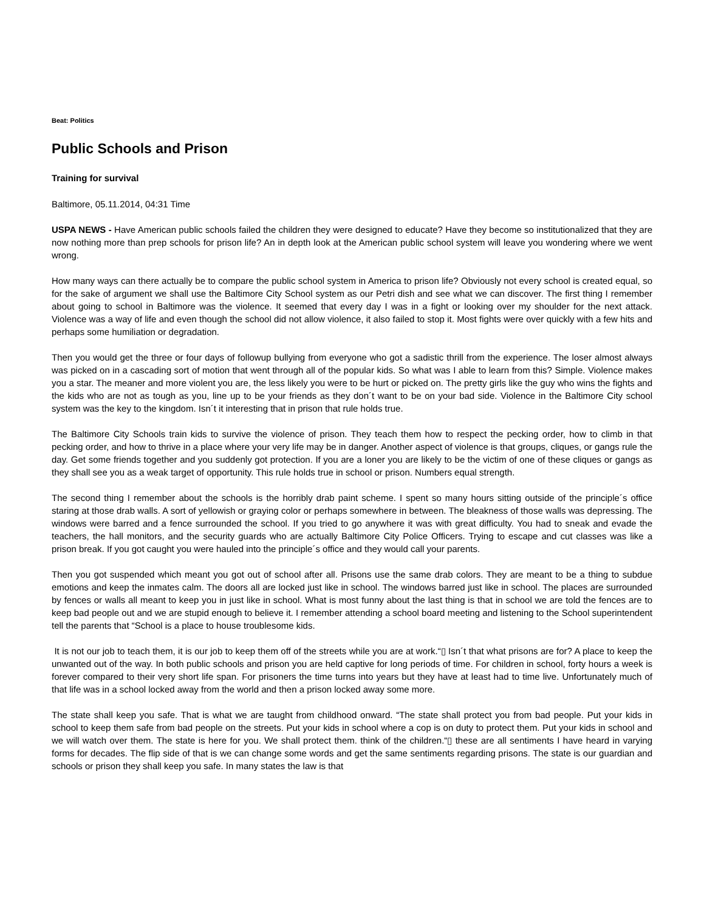Beat: Politics
Public Schools and Prison
Training for survival
Baltimore, 05.11.2014, 04:31 Time
USPA NEWS - Have American public schools failed the children they were designed to educate? Have they become so institutionalized that they are now nothing more than prep schools for prison life? An in depth look at the American public school system will leave you wondering where we went wrong.
How many ways can there actually be to compare the public school system in America to prison life? Obviously not every school is created equal, so for the sake of argument we shall use the Baltimore City School system as our Petri dish and see what we can discover. The first thing I remember about going to school in Baltimore was the violence. It seemed that every day I was in a fight or looking over my shoulder for the next attack. Violence was a way of life and even though the school did not allow violence, it also failed to stop it. Most fights were over quickly with a few hits and perhaps some humiliation or degradation.
Then you would get the three or four days of followup bullying from everyone who got a sadistic thrill from the experience. The loser almost always was picked on in a cascading sort of motion that went through all of the popular kids. So what was I able to learn from this? Simple. Violence makes you a star. The meaner and more violent you are, the less likely you were to be hurt or picked on. The pretty girls like the guy who wins the fights and the kids who are not as tough as you, line up to be your friends as they don´t want to be on your bad side. Violence in the Baltimore City school system was the key to the kingdom. Isn´t it interesting that in prison that rule holds true.
The Baltimore City Schools train kids to survive the violence of prison. They teach them how to respect the pecking order, how to climb in that pecking order, and how to thrive in a place where your very life may be in danger. Another aspect of violence is that groups, cliques, or gangs rule the day. Get some friends together and you suddenly got protection. If you are a loner you are likely to be the victim of one of these cliques or gangs as they shall see you as a weak target of opportunity. This rule holds true in school or prison. Numbers equal strength.
The second thing I remember about the schools is the horribly drab paint scheme. I spent so many hours sitting outside of the principle´s office staring at those drab walls. A sort of yellowish or graying color or perhaps somewhere in between. The bleakness of those walls was depressing. The windows were barred and a fence surrounded the school. If you tried to go anywhere it was with great difficulty. You had to sneak and evade the teachers, the hall monitors, and the security guards who are actually Baltimore City Police Officers. Trying to escape and cut classes was like a prison break. If you got caught you were hauled into the principle´s office and they would call your parents.
Then you got suspended which meant you got out of school after all. Prisons use the same drab colors. They are meant to be a thing to subdue emotions and keep the inmates calm. The doors all are locked just like in school. The windows barred just like in school. The places are surrounded by fences or walls all meant to keep you in just like in school. What is most funny about the last thing is that in school we are told the fences are to keep bad people out and we are stupid enough to believe it. I remember attending a school board meeting and listening to the School superintendent tell the parents that “School is a place to house troublesome kids.
It is not our job to teach them, it is our job to keep them off of the streets while you are at work.“▯ Isn´t that what prisons are for? A place to keep the unwanted out of the way. In both public schools and prison you are held captive for long periods of time. For children in school, forty hours a week is forever compared to their very short life span. For prisoners the time turns into years but they have at least had to time live. Unfortunately much of that life was in a school locked away from the world and then a prison locked away some more.
The state shall keep you safe. That is what we are taught from childhood onward. “The state shall protect you from bad people. Put your kids in school to keep them safe from bad people on the streets. Put your kids in school where a cop is on duty to protect them. Put your kids in school and we will watch over them. The state is here for you. We shall protect them. think of the children.“▯ these are all sentiments I have heard in varying forms for decades. The flip side of that is we can change some words and get the same sentiments regarding prisons. The state is our guardian and schools or prison they shall keep you safe. In many states the law is that